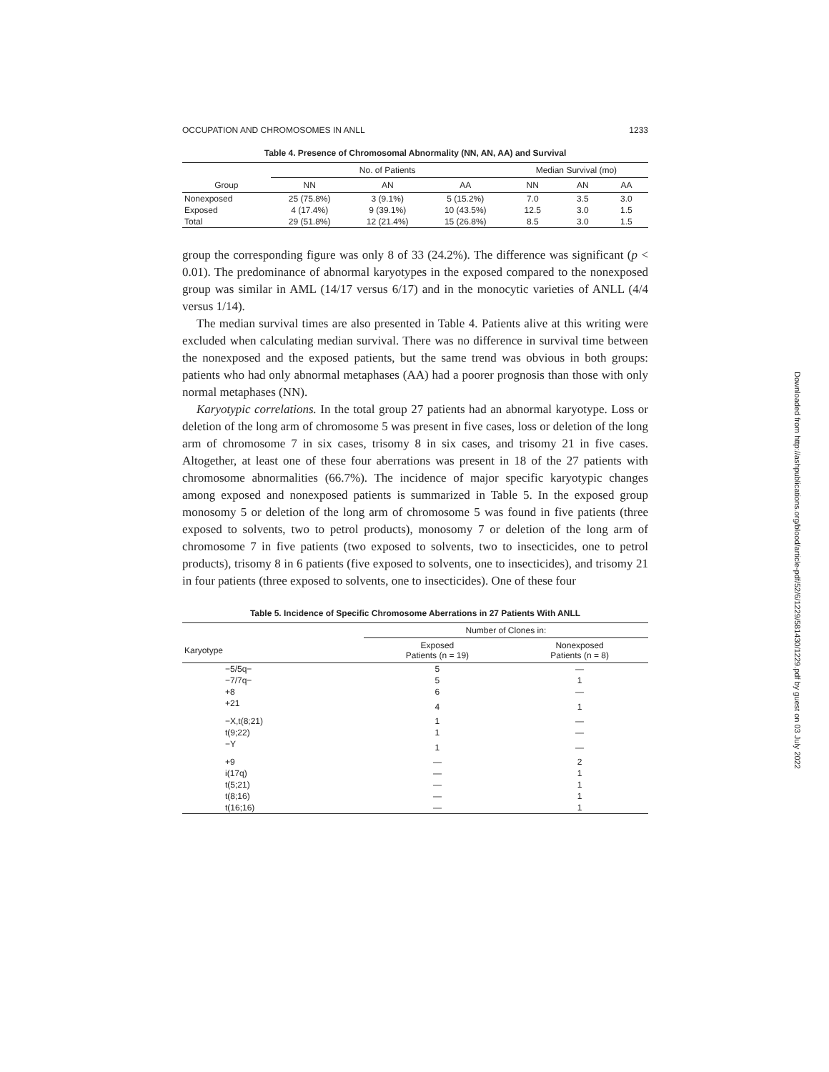OCCUPATION AND CHROMOSOMES IN ANLL 1233
Table 4. Presence of Chromosomal Abnormality (NN, AN, AA) and Survival
| | No. of Patients | | | Median Survival (mo) | | |
| --- | --- | --- | --- | --- | --- | --- |
| Group | NN | AN | AA | NN | AN | AA |
| Nonexposed | 25 (75.8%) | 3 (9.1%) | 5 (15.2%) | 7.0 | 3.5 | 3.0 |
| Exposed | 4 (17.4%) | 9 (39.1%) | 10 (43.5%) | 12.5 | 3.0 | 1.5 |
| Total | 29 (51.8%) | 12 (21.4%) | 15 (26.8%) | 8.5 | 3.0 | 1.5 |
group the corresponding figure was only 8 of 33 (24.2%). The difference was significant (p < 0.01). The predominance of abnormal karyotypes in the exposed compared to the nonexposed group was similar in AML (14/17 versus 6/17) and in the monocytic varieties of ANLL (4/4 versus 1/14).
The median survival times are also presented in Table 4. Patients alive at this writing were excluded when calculating median survival. There was no difference in survival time between the nonexposed and the exposed patients, but the same trend was obvious in both groups: patients who had only abnormal metaphases (AA) had a poorer prognosis than those with only normal metaphases (NN).
Karyotypic correlations. In the total group 27 patients had an abnormal karyotype. Loss or deletion of the long arm of chromosome 5 was present in five cases, loss or deletion of the long arm of chromosome 7 in six cases, trisomy 8 in six cases, and trisomy 21 in five cases. Altogether, at least one of these four aberrations was present in 18 of the 27 patients with chromosome abnormalities (66.7%). The incidence of major specific karyotypic changes among exposed and nonexposed patients is summarized in Table 5. In the exposed group monosomy 5 or deletion of the long arm of chromosome 5 was found in five patients (three exposed to solvents, two to petrol products), monosomy 7 or deletion of the long arm of chromosome 7 in five patients (two exposed to solvents, two to insecticides, one to petrol products), trisomy 8 in 6 patients (five exposed to solvents, one to insecticides), and trisomy 21 in four patients (three exposed to solvents, one to insecticides). One of these four
Table 5. Incidence of Specific Chromosome Aberrations in 27 Patients With ANLL
| | Number of Clones in: | |
| --- | --- | --- |
| Karyotype | Exposed Patients (n = 19) | Nonexposed Patients (n = 8) |
| −5/5q− | 5 | — |
| −7/7q− | 5 | 1 |
| +8 | 6 | — |
| +21 | 4 | 1 |
| −X,t(8;21) | 1 | — |
| t(9;22) | 1 | — |
| −Y | 1 | — |
| +9 | — | 2 |
| i(17q) | — | 1 |
| t(5;21) | — | 1 |
| t(8;16) | — | 1 |
| t(16;16) | — | 1 |
Downloaded from http://ashpublications.org/blood/article-pdf/52/6/1229/581430/1229.pdf by guest on 03 July 2022